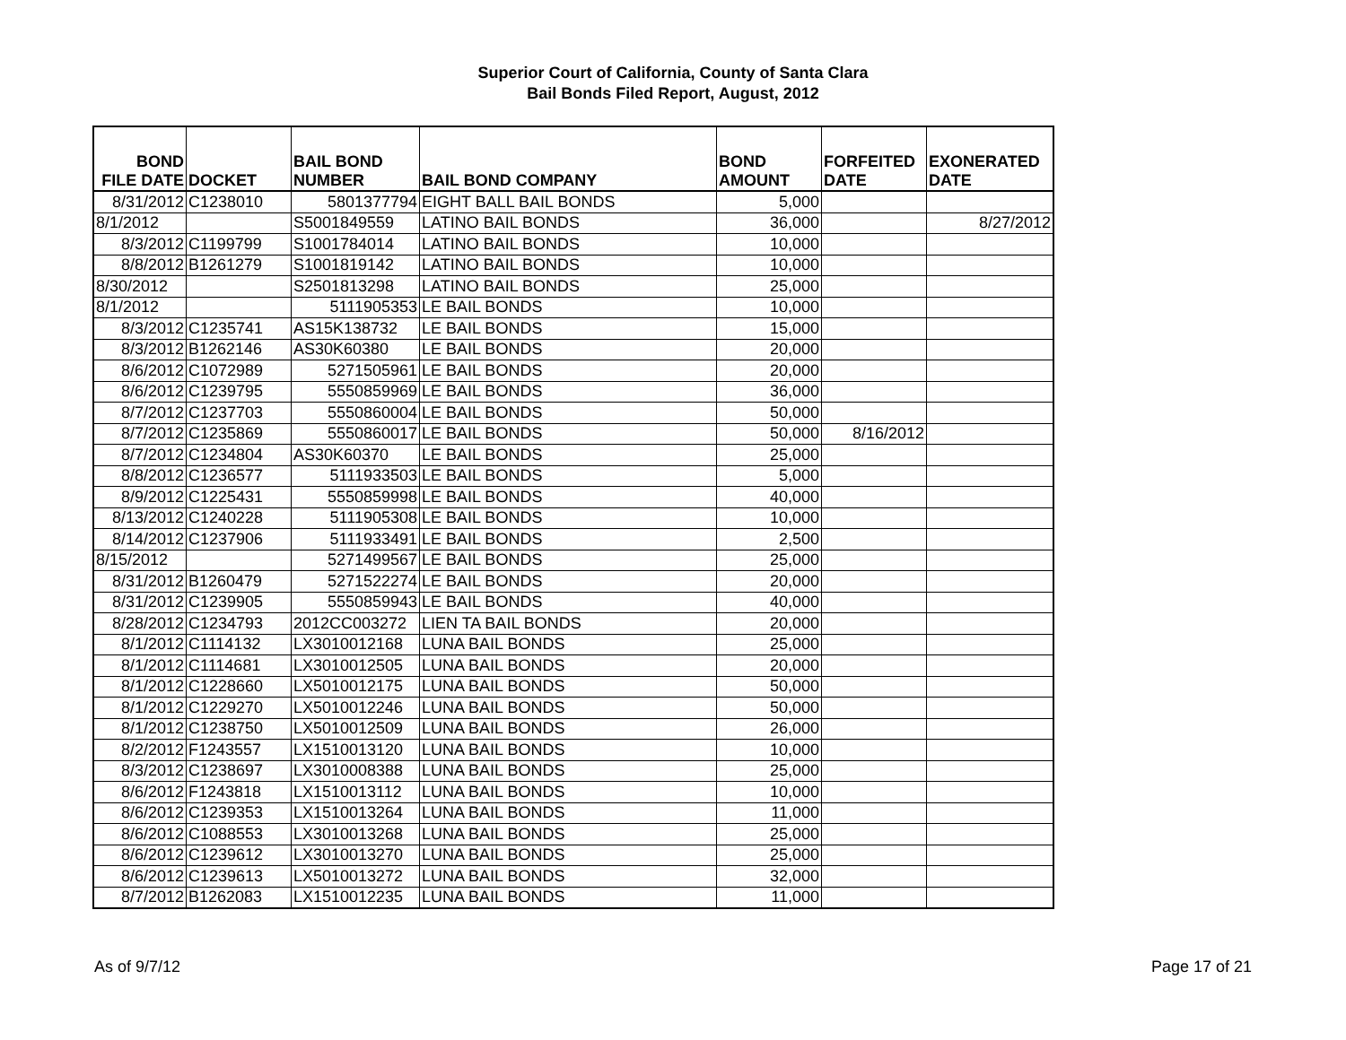Superior Court of California, County of Santa Clara
Bail Bonds Filed Report, August, 2012
| BOND FILE DATE | DOCKET | BAIL BOND NUMBER | BAIL BOND COMPANY | BOND AMOUNT | FORFEITED DATE | EXONERATED DATE |
| --- | --- | --- | --- | --- | --- | --- |
| 8/31/2012 | C1238010 | 5801377794 | EIGHT BALL BAIL BONDS | 5,000 | | |
| 8/1/2012 | | S5001849559 | LATINO BAIL BONDS | 36,000 | | 8/27/2012 |
| 8/3/2012 | C1199799 | S1001784014 | LATINO BAIL BONDS | 10,000 | | |
| 8/8/2012 | B1261279 | S1001819142 | LATINO BAIL BONDS | 10,000 | | |
| 8/30/2012 | | S2501813298 | LATINO BAIL BONDS | 25,000 | | |
| 8/1/2012 | | 5111905353 | LE BAIL BONDS | 10,000 | | |
| 8/3/2012 | C1235741 | AS15K138732 | LE BAIL BONDS | 15,000 | | |
| 8/3/2012 | B1262146 | AS30K60380 | LE BAIL BONDS | 20,000 | | |
| 8/6/2012 | C1072989 | 5271505961 | LE BAIL BONDS | 20,000 | | |
| 8/6/2012 | C1239795 | 5550859969 | LE BAIL BONDS | 36,000 | | |
| 8/7/2012 | C1237703 | 5550860004 | LE BAIL BONDS | 50,000 | | |
| 8/7/2012 | C1235869 | 5550860017 | LE BAIL BONDS | 50,000 | 8/16/2012 | |
| 8/7/2012 | C1234804 | AS30K60370 | LE BAIL BONDS | 25,000 | | |
| 8/8/2012 | C1236577 | 5111933503 | LE BAIL BONDS | 5,000 | | |
| 8/9/2012 | C1225431 | 5550859998 | LE BAIL BONDS | 40,000 | | |
| 8/13/2012 | C1240228 | 5111905308 | LE BAIL BONDS | 10,000 | | |
| 8/14/2012 | C1237906 | 5111933491 | LE BAIL BONDS | 2,500 | | |
| 8/15/2012 | | 5271499567 | LE BAIL BONDS | 25,000 | | |
| 8/31/2012 | B1260479 | 5271522274 | LE BAIL BONDS | 20,000 | | |
| 8/31/2012 | C1239905 | 5550859943 | LE BAIL BONDS | 40,000 | | |
| 8/28/2012 | C1234793 | 2012CC003272 | LIEN TA BAIL BONDS | 20,000 | | |
| 8/1/2012 | C1114132 | LX3010012168 | LUNA BAIL BONDS | 25,000 | | |
| 8/1/2012 | C1114681 | LX3010012505 | LUNA BAIL BONDS | 20,000 | | |
| 8/1/2012 | C1228660 | LX5010012175 | LUNA BAIL BONDS | 50,000 | | |
| 8/1/2012 | C1229270 | LX5010012246 | LUNA BAIL BONDS | 50,000 | | |
| 8/1/2012 | C1238750 | LX5010012509 | LUNA BAIL BONDS | 26,000 | | |
| 8/2/2012 | F1243557 | LX1510013120 | LUNA BAIL BONDS | 10,000 | | |
| 8/3/2012 | C1238697 | LX3010008388 | LUNA BAIL BONDS | 25,000 | | |
| 8/6/2012 | F1243818 | LX1510013112 | LUNA BAIL BONDS | 10,000 | | |
| 8/6/2012 | C1239353 | LX1510013264 | LUNA BAIL BONDS | 11,000 | | |
| 8/6/2012 | C1088553 | LX3010013268 | LUNA BAIL BONDS | 25,000 | | |
| 8/6/2012 | C1239612 | LX3010013270 | LUNA BAIL BONDS | 25,000 | | |
| 8/6/2012 | C1239613 | LX5010013272 | LUNA BAIL BONDS | 32,000 | | |
| 8/7/2012 | B1262083 | LX1510012235 | LUNA BAIL BONDS | 11,000 | | |
As of 9/7/12 Page 17 of 21